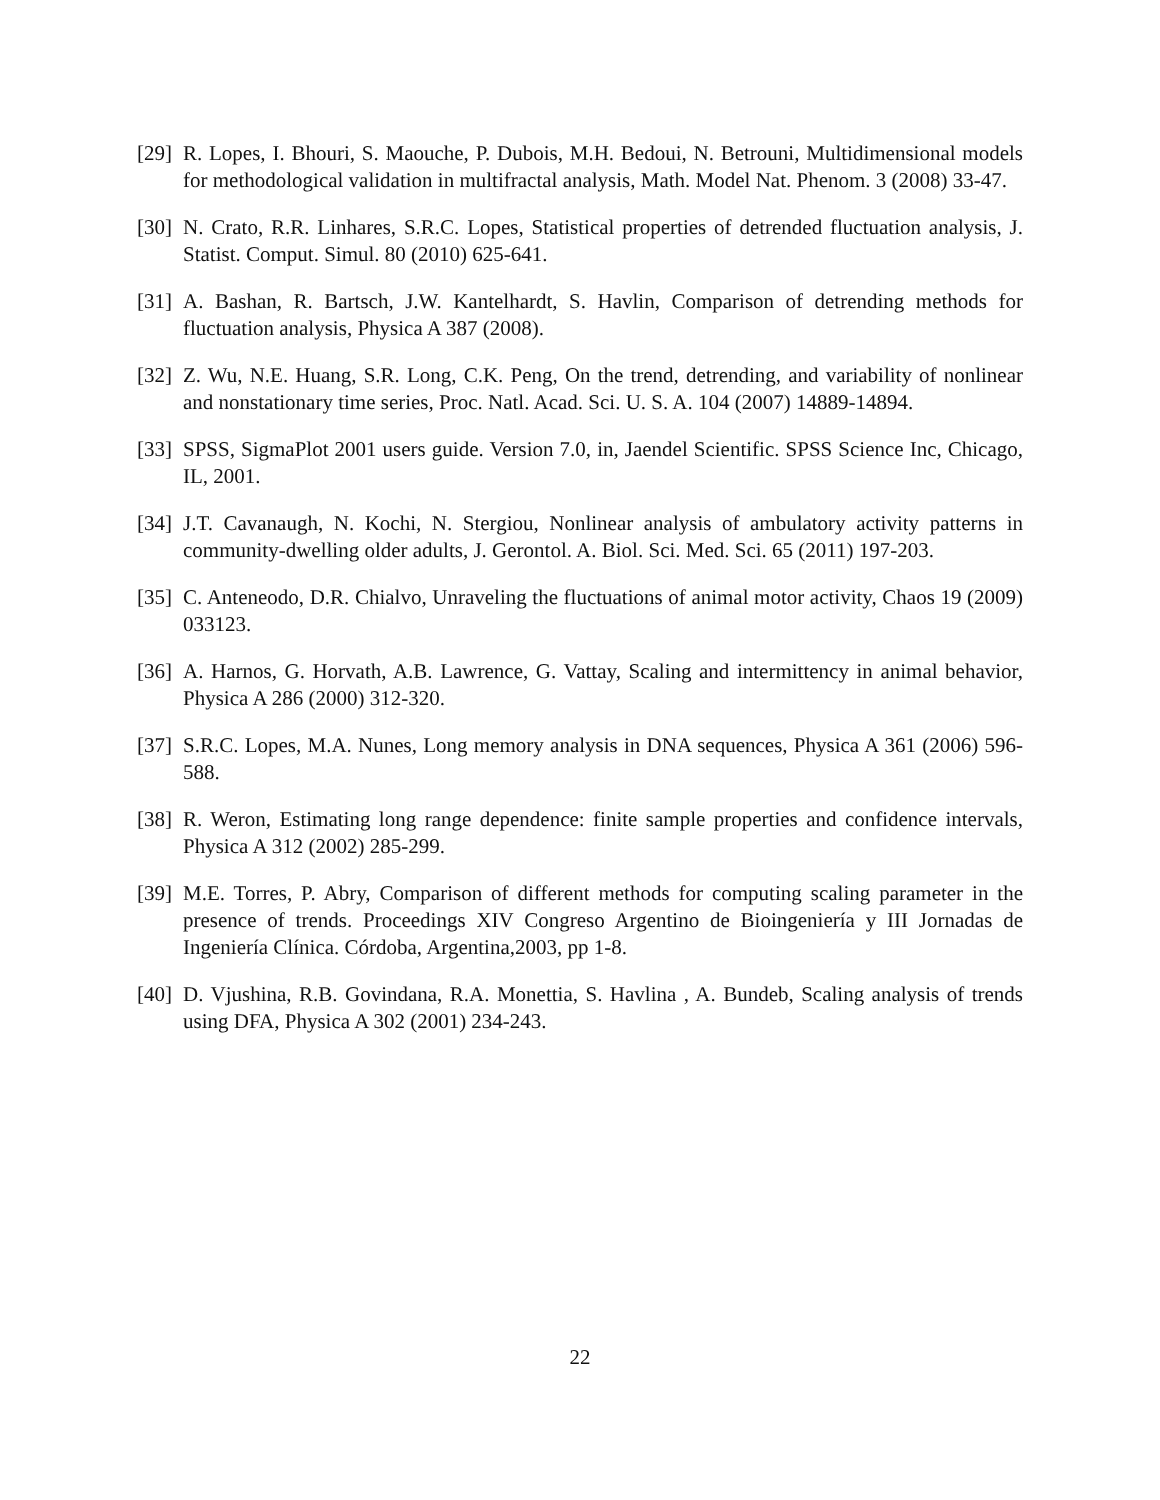[29] R. Lopes, I. Bhouri, S. Maouche, P. Dubois, M.H. Bedoui, N. Betrouni, Multidimensional models for methodological validation in multifractal analysis, Math. Model Nat. Phenom. 3 (2008) 33-47.
[30] N. Crato, R.R. Linhares, S.R.C. Lopes, Statistical properties of detrended fluctuation analysis, J. Statist. Comput. Simul. 80 (2010) 625-641.
[31] A. Bashan, R. Bartsch, J.W. Kantelhardt, S. Havlin, Comparison of detrending methods for fluctuation analysis, Physica A 387 (2008).
[32] Z. Wu, N.E. Huang, S.R. Long, C.K. Peng, On the trend, detrending, and variability of nonlinear and nonstationary time series, Proc. Natl. Acad. Sci. U. S. A. 104 (2007) 14889-14894.
[33] SPSS, SigmaPlot 2001 users guide. Version 7.0, in, Jaendel Scientific. SPSS Science Inc, Chicago, IL, 2001.
[34] J.T. Cavanaugh, N. Kochi, N. Stergiou, Nonlinear analysis of ambulatory activity patterns in community-dwelling older adults, J. Gerontol. A. Biol. Sci. Med. Sci. 65 (2011) 197-203.
[35] C. Anteneodo, D.R. Chialvo, Unraveling the fluctuations of animal motor activity, Chaos 19 (2009) 033123.
[36] A. Harnos, G. Horvath, A.B. Lawrence, G. Vattay, Scaling and intermittency in animal behavior, Physica A 286 (2000) 312-320.
[37] S.R.C. Lopes, M.A. Nunes, Long memory analysis in DNA sequences, Physica A 361 (2006) 596-588.
[38] R. Weron, Estimating long range dependence: finite sample properties and confidence intervals, Physica A 312 (2002) 285-299.
[39] M.E. Torres, P. Abry, Comparison of different methods for computing scaling parameter in the presence of trends. Proceedings XIV Congreso Argentino de Bioingeniería y III Jornadas de Ingeniería Clínica. Córdoba, Argentina,2003, pp 1-8.
[40] D. Vjushina, R.B. Govindana, R.A. Monettia, S. Havlina , A. Bundeb, Scaling analysis of trends using DFA, Physica A 302 (2001) 234-243.
22